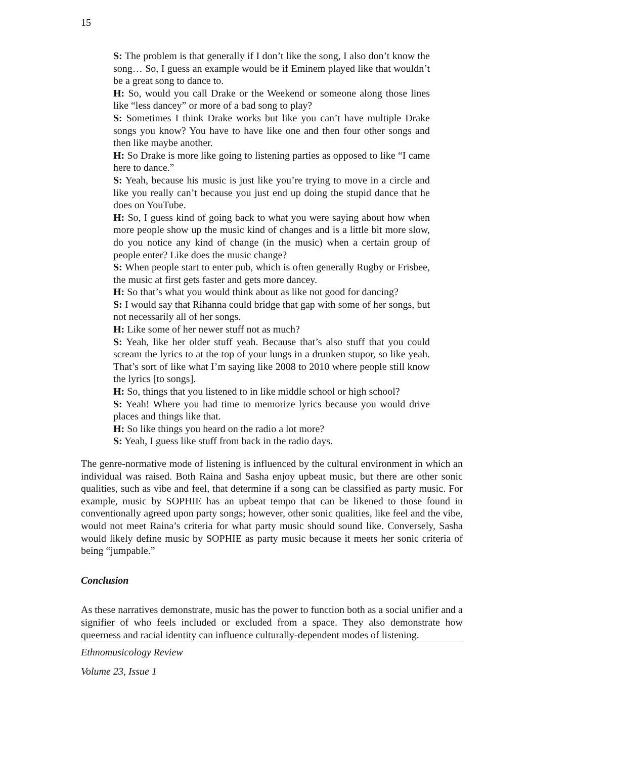15
S: The problem is that generally if I don’t like the song, I also don’t know the song… So, I guess an example would be if Eminem played like that wouldn’t be a great song to dance to.
H: So, would you call Drake or the Weekend or someone along those lines like “less dancey” or more of a bad song to play?
S: Sometimes I think Drake works but like you can’t have multiple Drake songs you know? You have to have like one and then four other songs and then like maybe another.
H: So Drake is more like going to listening parties as opposed to like “I came here to dance.”
S: Yeah, because his music is just like you’re trying to move in a circle and like you really can’t because you just end up doing the stupid dance that he does on YouTube.
H: So, I guess kind of going back to what you were saying about how when more people show up the music kind of changes and is a little bit more slow, do you notice any kind of change (in the music) when a certain group of people enter? Like does the music change?
S: When people start to enter pub, which is often generally Rugby or Frisbee, the music at first gets faster and gets more dancey.
H: So that’s what you would think about as like not good for dancing?
S: I would say that Rihanna could bridge that gap with some of her songs, but not necessarily all of her songs.
H: Like some of her newer stuff not as much?
S: Yeah, like her older stuff yeah. Because that’s also stuff that you could scream the lyrics to at the top of your lungs in a drunken stupor, so like yeah. That’s sort of like what I’m saying like 2008 to 2010 where people still know the lyrics [to songs].
H: So, things that you listened to in like middle school or high school?
S: Yeah! Where you had time to memorize lyrics because you would drive places and things like that.
H: So like things you heard on the radio a lot more?
S: Yeah, I guess like stuff from back in the radio days.
The genre-normative mode of listening is influenced by the cultural environment in which an individual was raised. Both Raina and Sasha enjoy upbeat music, but there are other sonic qualities, such as vibe and feel, that determine if a song can be classified as party music. For example, music by SOPHIE has an upbeat tempo that can be likened to those found in conventionally agreed upon party songs; however, other sonic qualities, like feel and the vibe, would not meet Raina’s criteria for what party music should sound like. Conversely, Sasha would likely define music by SOPHIE as party music because it meets her sonic criteria of being “jumpable.”
Conclusion
As these narratives demonstrate, music has the power to function both as a social unifier and a signifier of who feels included or excluded from a space. They also demonstrate how queerness and racial identity can influence culturally-dependent modes of listening.
Ethnomusicology Review
Volume 23, Issue 1